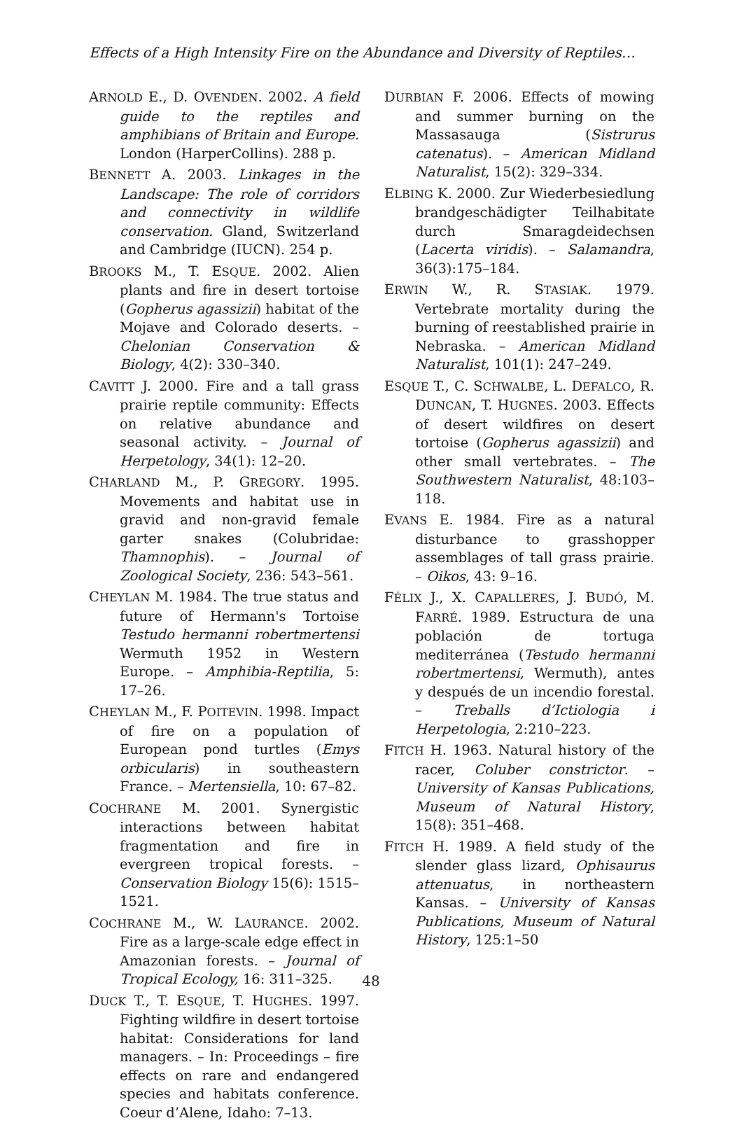Effects of a High Intensity Fire on the Abundance and Diversity of Reptiles…
ARNOLD E., D. OVENDEN. 2002. A field guide to the reptiles and amphibians of Britain and Europe. London (HarperCollins). 288 p.
BENNETT A. 2003. Linkages in the Landscape: The role of corridors and connectivity in wildlife conservation. Gland, Switzerland and Cambridge (IUCN). 254 p.
BROOKS M., T. ESQUE. 2002. Alien plants and fire in desert tortoise (Gopherus agassizii) habitat of the Mojave and Colorado deserts. – Chelonian Conservation & Biology, 4(2): 330–340.
CAVITT J. 2000. Fire and a tall grass prairie reptile community: Effects on relative abundance and seasonal activity. – Journal of Herpetology, 34(1): 12–20.
CHARLAND M., P. GREGORY. 1995. Movements and habitat use in gravid and non-gravid female garter snakes (Colubridae: Thamnophis). – Journal of Zoological Society, 236: 543–561.
CHEYLAN M. 1984. The true status and future of Hermann's Tortoise Testudo hermanni robertmertensi Wermuth 1952 in Western Europe. – Amphibia-Reptilia, 5: 17–26.
CHEYLAN M., F. POITEVIN. 1998. Impact of fire on a population of European pond turtles (Emys orbicularis) in southeastern France. – Mertensiella, 10: 67–82.
COCHRANE M. 2001. Synergistic interactions between habitat fragmentation and fire in evergreen tropical forests. – Conservation Biology 15(6): 1515–1521.
COCHRANE M., W. LAURANCE. 2002. Fire as a large-scale edge effect in Amazonian forests. – Journal of Tropical Ecology, 16: 311–325.
DUCK T., T. ESQUE, T. HUGHES. 1997. Fighting wildfire in desert tortoise habitat: Considerations for land managers. – In: Proceedings – fire effects on rare and endangered species and habitats conference. Coeur d’Alene, Idaho: 7–13.
DURBIAN F. 2006. Effects of mowing and summer burning on the Massasauga (Sistrurus catenatus). – American Midland Naturalist, 15(2): 329–334.
ELBING K. 2000. Zur Wiederbesiedlung brandgeschädigter Teilhabitate durch Smaragdeidechsen (Lacerta viridis). – Salamandra, 36(3):175–184.
ERWIN W., R. STASIAK. 1979. Vertebrate mortality during the burning of reestablished prairie in Nebraska. – American Midland Naturalist, 101(1): 247–249.
ESQUE T., C. SCHWALBE, L. DEFALCO, R. DUNCAN, T. HUGNES. 2003. Effects of desert wildfires on desert tortoise (Gopherus agassizii) and other small vertebrates. – The Southwestern Naturalist, 48:103–118.
EVANS E. 1984. Fire as a natural disturbance to grasshopper assemblages of tall grass prairie. – Oikos, 43: 9–16.
FÉLIX J., X. CAPALLERES, J. BUDÓ, M. FARRÉ. 1989. Estructura de una población de tortuga mediterránea (Testudo hermanni robertmertensi, Wermuth), antes y después de un incendio forestal. – Treballs d’Ictiologia i Herpetologia, 2:210–223.
FITCH H. 1963. Natural history of the racer, Coluber constrictor. – University of Kansas Publications, Museum of Natural History, 15(8): 351–468.
FITCH H. 1989. A field study of the slender glass lizard, Ophisaurus attenuatus, in northeastern Kansas. – University of Kansas Publications, Museum of Natural History, 125:1–50
48